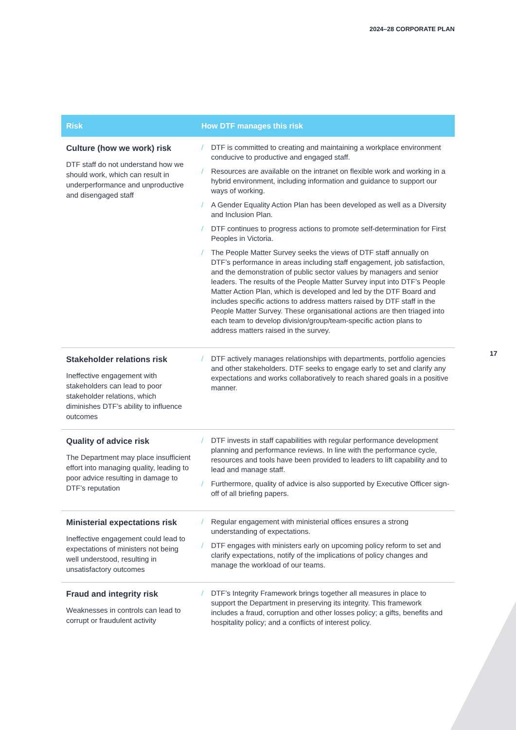2024–28 CORPORATE PLAN
| Risk | How DTF manages this risk |
| --- | --- |
| Culture (how we work) risk DTF staff do not understand how we should work, which can result in underperformance and unproductive and disengaged staff | / DTF is committed to creating and maintaining a workplace environment conducive to productive and engaged staff. / Resources are available on the intranet on flexible work and working in a hybrid environment, including information and guidance to support our ways of working. / A Gender Equality Action Plan has been developed as well as a Diversity and Inclusion Plan. / DTF continues to progress actions to promote self-determination for First Peoples in Victoria. / The People Matter Survey seeks the views of DTF staff annually on DTF’s performance in areas including staff engagement, job satisfaction, and the demonstration of public sector values by managers and senior leaders. The results of the People Matter Survey input into DTF’s People Matter Action Plan, which is developed and led by the DTF Board and includes specific actions to address matters raised by DTF staff in the People Matter Survey. These organisational actions are then triaged into each team to develop division/group/team-specific action plans to address matters raised in the survey. |
| Stakeholder relations risk Ineffective engagement with stakeholders can lead to poor stakeholder relations, which diminishes DTF’s ability to influence outcomes | / DTF actively manages relationships with departments, portfolio agencies and other stakeholders. DTF seeks to engage early to set and clarify any expectations and works collaboratively to reach shared goals in a positive manner. |
| Quality of advice risk The Department may place insufficient effort into managing quality, leading to poor advice resulting in damage to DTF’s reputation | / DTF invests in staff capabilities with regular performance development planning and performance reviews. In line with the performance cycle, resources and tools have been provided to leaders to lift capability and to lead and manage staff. / Furthermore, quality of advice is also supported by Executive Officer sign-off of all briefing papers. |
| Ministerial expectations risk Ineffective engagement could lead to expectations of ministers not being well understood, resulting in unsatisfactory outcomes | / Regular engagement with ministerial offices ensures a strong understanding of expectations. / DTF engages with ministers early on upcoming policy reform to set and clarify expectations, notify of the implications of policy changes and manage the workload of our teams. |
| Fraud and integrity risk Weaknesses in controls can lead to corrupt or fraudulent activity | / DTF’s Integrity Framework brings together all measures in place to support the Department in preserving its integrity. This framework includes a fraud, corruption and other losses policy; a gifts, benefits and hospitality policy; and a conflicts of interest policy. |
17